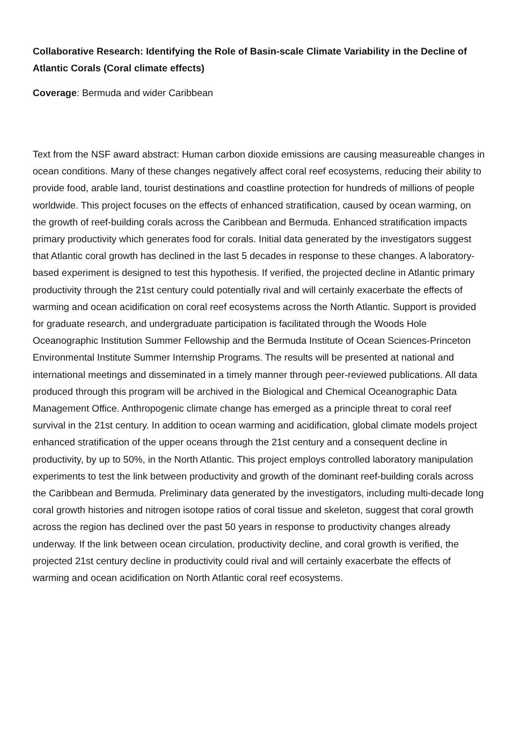Collaborative Research: Identifying the Role of Basin-scale Climate Variability in the Decline of Atlantic Corals (Coral climate effects)
Coverage: Bermuda and wider Caribbean
Text from the NSF award abstract: Human carbon dioxide emissions are causing measureable changes in ocean conditions. Many of these changes negatively affect coral reef ecosystems, reducing their ability to provide food, arable land, tourist destinations and coastline protection for hundreds of millions of people worldwide. This project focuses on the effects of enhanced stratification, caused by ocean warming, on the growth of reef-building corals across the Caribbean and Bermuda. Enhanced stratification impacts primary productivity which generates food for corals. Initial data generated by the investigators suggest that Atlantic coral growth has declined in the last 5 decades in response to these changes. A laboratory-based experiment is designed to test this hypothesis. If verified, the projected decline in Atlantic primary productivity through the 21st century could potentially rival and will certainly exacerbate the effects of warming and ocean acidification on coral reef ecosystems across the North Atlantic. Support is provided for graduate research, and undergraduate participation is facilitated through the Woods Hole Oceanographic Institution Summer Fellowship and the Bermuda Institute of Ocean Sciences-Princeton Environmental Institute Summer Internship Programs. The results will be presented at national and international meetings and disseminated in a timely manner through peer-reviewed publications. All data produced through this program will be archived in the Biological and Chemical Oceanographic Data Management Office. Anthropogenic climate change has emerged as a principle threat to coral reef survival in the 21st century. In addition to ocean warming and acidification, global climate models project enhanced stratification of the upper oceans through the 21st century and a consequent decline in productivity, by up to 50%, in the North Atlantic. This project employs controlled laboratory manipulation experiments to test the link between productivity and growth of the dominant reef-building corals across the Caribbean and Bermuda. Preliminary data generated by the investigators, including multi-decade long coral growth histories and nitrogen isotope ratios of coral tissue and skeleton, suggest that coral growth across the region has declined over the past 50 years in response to productivity changes already underway. If the link between ocean circulation, productivity decline, and coral growth is verified, the projected 21st century decline in productivity could rival and will certainly exacerbate the effects of warming and ocean acidification on North Atlantic coral reef ecosystems.